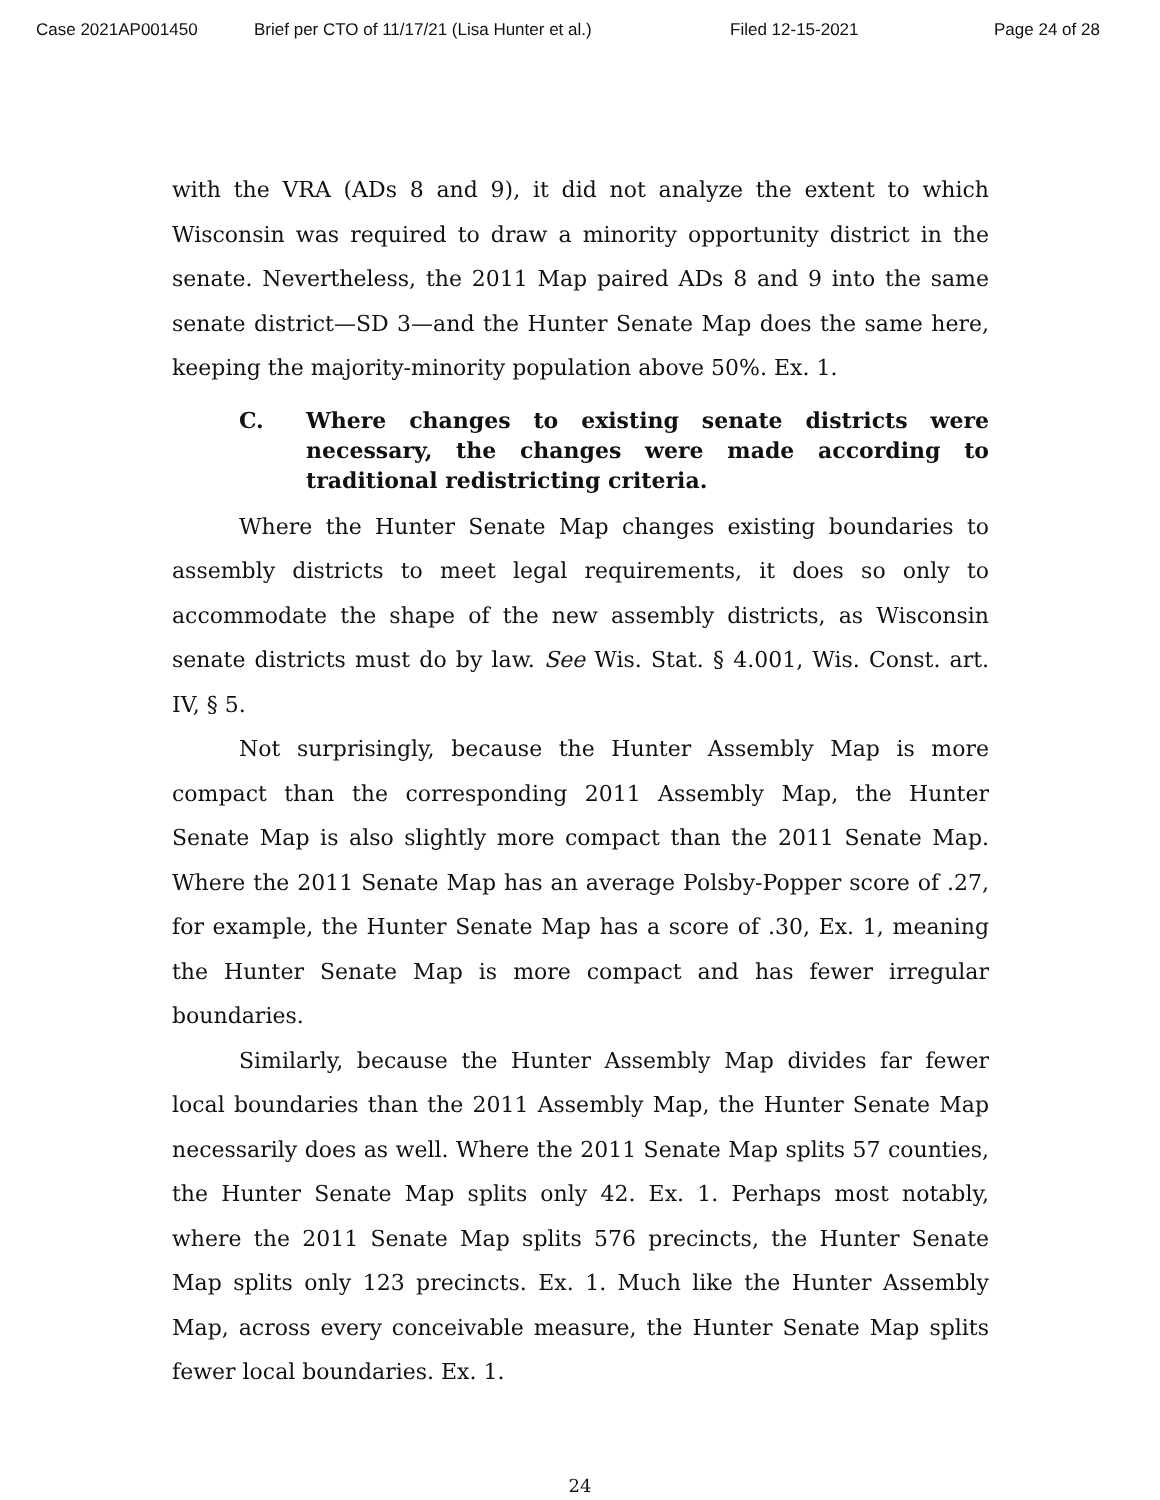Case 2021AP001450 Brief per CTO of 11/17/21 (Lisa Hunter et al.) Filed 12-15-2021 Page 24 of 28
with the VRA (ADs 8 and 9), it did not analyze the extent to which Wisconsin was required to draw a minority opportunity district in the senate. Nevertheless, the 2011 Map paired ADs 8 and 9 into the same senate district—SD 3—and the Hunter Senate Map does the same here, keeping the majority-minority population above 50%. Ex. 1.
C. Where changes to existing senate districts were necessary, the changes were made according to traditional redistricting criteria.
Where the Hunter Senate Map changes existing boundaries to assembly districts to meet legal requirements, it does so only to accommodate the shape of the new assembly districts, as Wisconsin senate districts must do by law. See Wis. Stat. § 4.001, Wis. Const. art. IV, § 5.
Not surprisingly, because the Hunter Assembly Map is more compact than the corresponding 2011 Assembly Map, the Hunter Senate Map is also slightly more compact than the 2011 Senate Map. Where the 2011 Senate Map has an average Polsby-Popper score of .27, for example, the Hunter Senate Map has a score of .30, Ex. 1, meaning the Hunter Senate Map is more compact and has fewer irregular boundaries.
Similarly, because the Hunter Assembly Map divides far fewer local boundaries than the 2011 Assembly Map, the Hunter Senate Map necessarily does as well. Where the 2011 Senate Map splits 57 counties, the Hunter Senate Map splits only 42. Ex. 1. Perhaps most notably, where the 2011 Senate Map splits 576 precincts, the Hunter Senate Map splits only 123 precincts. Ex. 1. Much like the Hunter Assembly Map, across every conceivable measure, the Hunter Senate Map splits fewer local boundaries. Ex. 1.
24